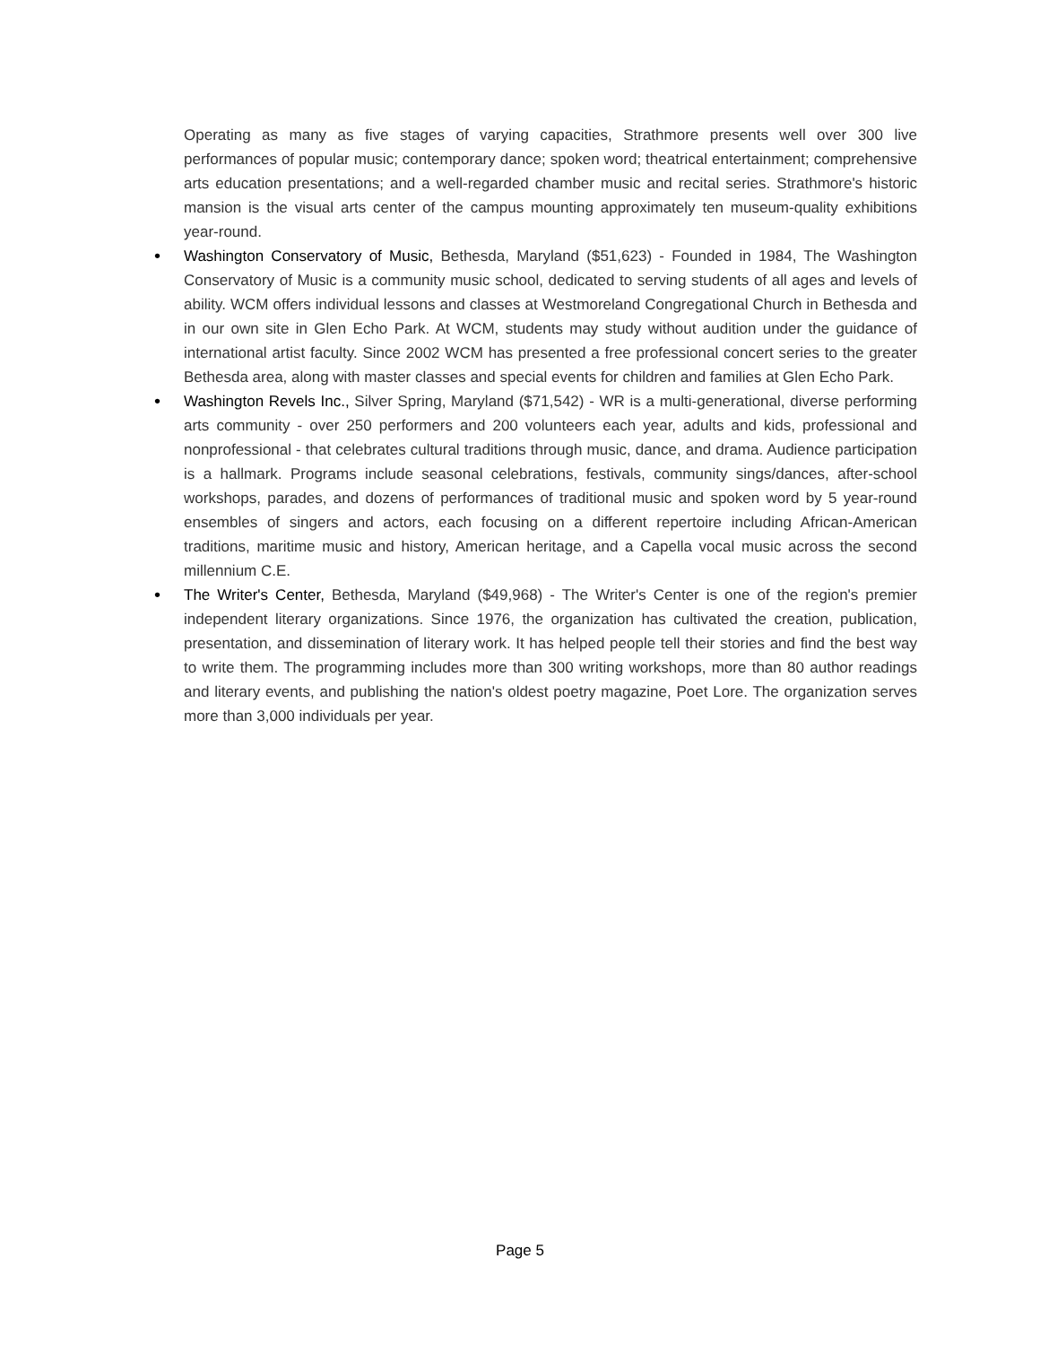Operating as many as five stages of varying capacities, Strathmore presents well over 300 live performances of popular music; contemporary dance; spoken word; theatrical entertainment; comprehensive arts education presentations; and a well-regarded chamber music and recital series. Strathmore's historic mansion is the visual arts center of the campus mounting approximately ten museum-quality exhibitions year-round.
• Washington Conservatory of Music, Bethesda, Maryland ($51,623) - Founded in 1984, The Washington Conservatory of Music is a community music school, dedicated to serving students of all ages and levels of ability. WCM offers individual lessons and classes at Westmoreland Congregational Church in Bethesda and in our own site in Glen Echo Park. At WCM, students may study without audition under the guidance of international artist faculty. Since 2002 WCM has presented a free professional concert series to the greater Bethesda area, along with master classes and special events for children and families at Glen Echo Park.
• Washington Revels Inc., Silver Spring, Maryland ($71,542) - WR is a multi-generational, diverse performing arts community - over 250 performers and 200 volunteers each year, adults and kids, professional and nonprofessional - that celebrates cultural traditions through music, dance, and drama. Audience participation is a hallmark. Programs include seasonal celebrations, festivals, community sings/dances, after-school workshops, parades, and dozens of performances of traditional music and spoken word by 5 year-round ensembles of singers and actors, each focusing on a different repertoire including African-American traditions, maritime music and history, American heritage, and a Capella vocal music across the second millennium C.E.
• The Writer's Center, Bethesda, Maryland ($49,968) - The Writer's Center is one of the region's premier independent literary organizations. Since 1976, the organization has cultivated the creation, publication, presentation, and dissemination of literary work. It has helped people tell their stories and find the best way to write them. The programming includes more than 300 writing workshops, more than 80 author readings and literary events, and publishing the nation's oldest poetry magazine, Poet Lore. The organization serves more than 3,000 individuals per year.
Page 5